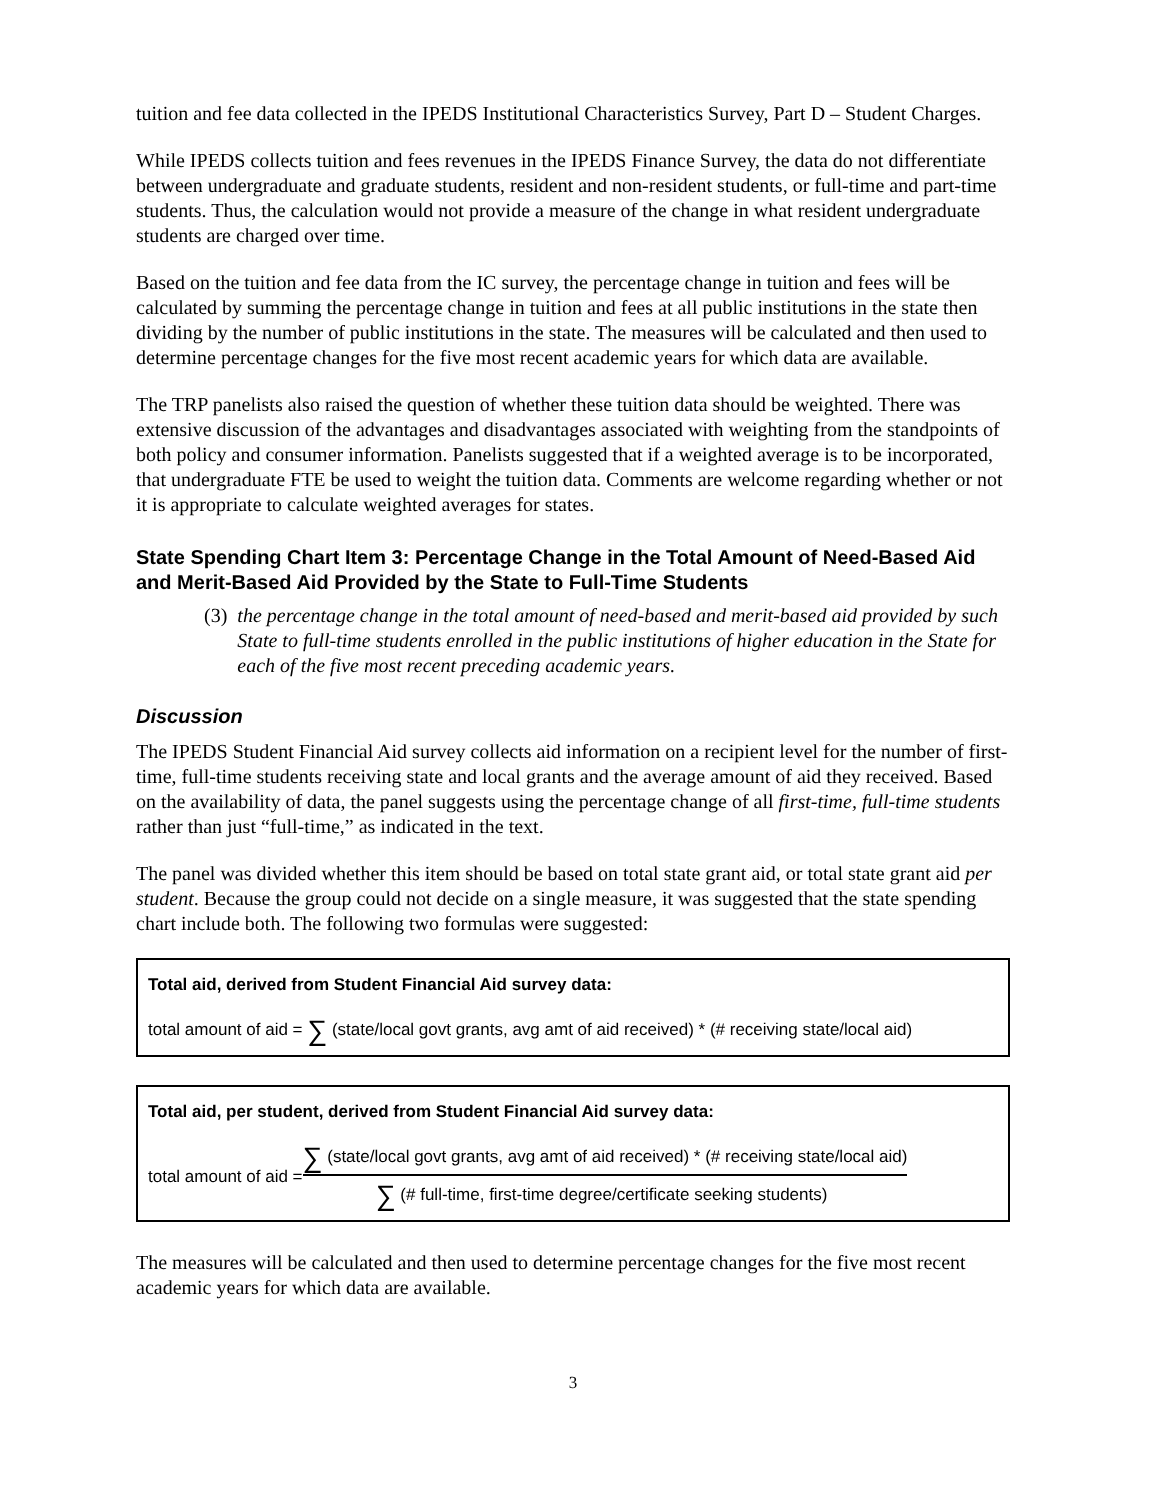tuition and fee data collected in the IPEDS Institutional Characteristics Survey, Part D – Student Charges.
While IPEDS collects tuition and fees revenues in the IPEDS Finance Survey, the data do not differentiate between undergraduate and graduate students, resident and non-resident students, or full-time and part-time students. Thus, the calculation would not provide a measure of the change in what resident undergraduate students are charged over time.
Based on the tuition and fee data from the IC survey, the percentage change in tuition and fees will be calculated by summing the percentage change in tuition and fees at all public institutions in the state then dividing by the number of public institutions in the state. The measures will be calculated and then used to determine percentage changes for the five most recent academic years for which data are available.
The TRP panelists also raised the question of whether these tuition data should be weighted. There was extensive discussion of the advantages and disadvantages associated with weighting from the standpoints of both policy and consumer information. Panelists suggested that if a weighted average is to be incorporated, that undergraduate FTE be used to weight the tuition data. Comments are welcome regarding whether or not it is appropriate to calculate weighted averages for states.
State Spending Chart Item 3: Percentage Change in the Total Amount of Need-Based Aid and Merit-Based Aid Provided by the State to Full-Time Students
(3) the percentage change in the total amount of need-based and merit-based aid provided by such State to full-time students enrolled in the public institutions of higher education in the State for each of the five most recent preceding academic years.
Discussion
The IPEDS Student Financial Aid survey collects aid information on a recipient level for the number of first-time, full-time students receiving state and local grants and the average amount of aid they received. Based on the availability of data, the panel suggests using the percentage change of all first-time, full-time students rather than just “full-time,” as indicated in the text.
The panel was divided whether this item should be based on total state grant aid, or total state grant aid per student. Because the group could not decide on a single measure, it was suggested that the state spending chart include both. The following two formulas were suggested:
Total aid, derived from Student Financial Aid survey data:
total amount of aid = ∑ (state/local govt grants, avg amt of aid received) * (# receiving state/local aid)
Total aid, per student, derived from Student Financial Aid survey data:
total amount of aid =
∑ (state/local govt grants, avg amt of aid received) * (# receiving state/local aid)
∑ (# full-time, first-time degree/certificate seeking students)
The measures will be calculated and then used to determine percentage changes for the five most recent academic years for which data are available.
3